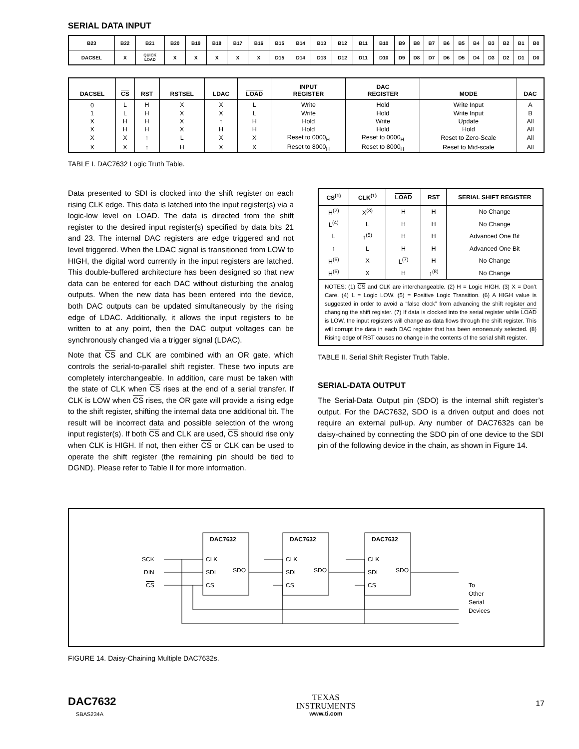SERIAL DATA INPUT
| B23 | B22 | B21 | B20 | B19 | B18 | B17 | B16 | B15 | B14 | B13 | B12 | B11 | B10 | B9 | B8 | B7 | B6 | B5 | B4 | B3 | B2 | B1 | B0 |
| DACSEL | X | QUICK LOAD | X | X | X | X | X | D15 | D14 | D13 | D12 | D11 | D10 | D9 | D8 | D7 | D6 | D5 | D4 | D3 | D2 | D1 | D0 |
| DACSEL | CS | RST | RSTSEL | LDAC | LOAD | INPUT REGISTER | DAC REGISTER | MODE | DAC |
| --- | --- | --- | --- | --- | --- | --- | --- | --- | --- |
| 0 | L | H | X | X | L | Write | Hold | Write Input | A |
| 1 | L | H | X | X | L | Write | Hold | Write Input | B |
| X | H | H | X | ↑ | H | Hold | Write | Update | All |
| X | H | H | X | H | H | Hold | Hold | Hold | All |
| X | X | ↑ | L | X | X | Reset to 0000<sub>H</sub> | Reset to 0000<sub>H</sub> | Reset to Zero-Scale | All |
| X | X | ↑ | H | X | X | Reset to 8000<sub>H</sub> | Reset to 8000<sub>H</sub> | Reset to Mid-scale | All |
TABLE I. DAC7632 Logic Truth Table.
Data presented to SDI is clocked into the shift register on each rising CLK edge. This data is latched into the input register(s) via a logic-low level on LOAD. The data is directed from the shift register to the desired input register(s) specified by data bits 21 and 23. The internal DAC registers are edge triggered and not level triggered. When the LDAC signal is transitioned from LOW to HIGH, the digital word currently in the input registers are latched. This double-buffered architecture has been designed so that new data can be entered for each DAC without disturbing the analog outputs. When the new data has been entered into the device, both DAC outputs can be updated simultaneously by the rising edge of LDAC. Additionally, it allows the input registers to be written to at any point, then the DAC output voltages can be synchronously changed via a trigger signal (LDAC).
Note that CS and CLK are combined with an OR gate, which controls the serial-to-parallel shift register. These two inputs are completely interchangeable. In addition, care must be taken with the state of CLK when CS rises at the end of a serial transfer. If CLK is LOW when CS rises, the OR gate will provide a rising edge to the shift register, shifting the internal data one additional bit. The result will be incorrect data and possible selection of the wrong input register(s). If both CS and CLK are used, CS should rise only when CLK is HIGH. If not, then either CS or CLK can be used to operate the shift register (the remaining pin should be tied to DGND). Please refer to Table II for more information.
| CS<sup>(1)</sup> | CLK<sup>(1)</sup> | LOAD | RST | SERIAL SHIFT REGISTER |
| --- | --- | --- | --- | --- |
| H<sup>(2)</sup> | X<sup>(3)</sup> | H | H | No Change |
| L<sup>(4)</sup> | L | H | H | No Change |
| L | ↑<sup>(5)</sup> | H | H | Advanced One Bit |
| ↑ | L | H | H | Advanced One Bit |
| H<sup>(6)</sup> | X | L<sup>(7)</sup> | H | No Change |
| H<sup>(6)</sup> | X | H | ↑<sup>(8)</sup> | No Change |
| NOTES: (1) CS and CLK are interchangeable. (2) H = Logic HIGH. (3) X = Don’t Care. (4) L = Logic LOW. (5) = Positive Logic Transition. (6) A HIGH value is suggested in order to avoid a “false clock” from advancing the shift register and changing the shift register. (7) If data is clocked into the serial register while LOAD is LOW, the input registers will change as data flows through the shift register. This will corrupt the data in each DAC register that has been erroneously selected. (8) Rising edge of RST causes no change in the contents of the serial shift register. | | | | |
TABLE II. Serial Shift Register Truth Table.
SERIAL-DATA OUTPUT
The Serial-Data Output pin (SDO) is the internal shift register’s output. For the DAC7632, SDO is a driven output and does not require an external pull-up. Any number of DAC7632s can be daisy-chained by connecting the SDO pin of one device to the SDI pin of the following device in the chain, as shown in Figure 14.
DAC7632
DAC7632
DAC7632
SCK
DIN
CS
CLK
SDI
CS
SDO
CLK
SDI
CS
SDO
CLK
SDI
CS
SDO
To
Other
Serial
Devices
FIGURE 14. Daisy-Chaining Multiple DAC7632s.
DAC7632
SBAS234A
TEXAS
INSTRUMENTS
www.ti.com
17